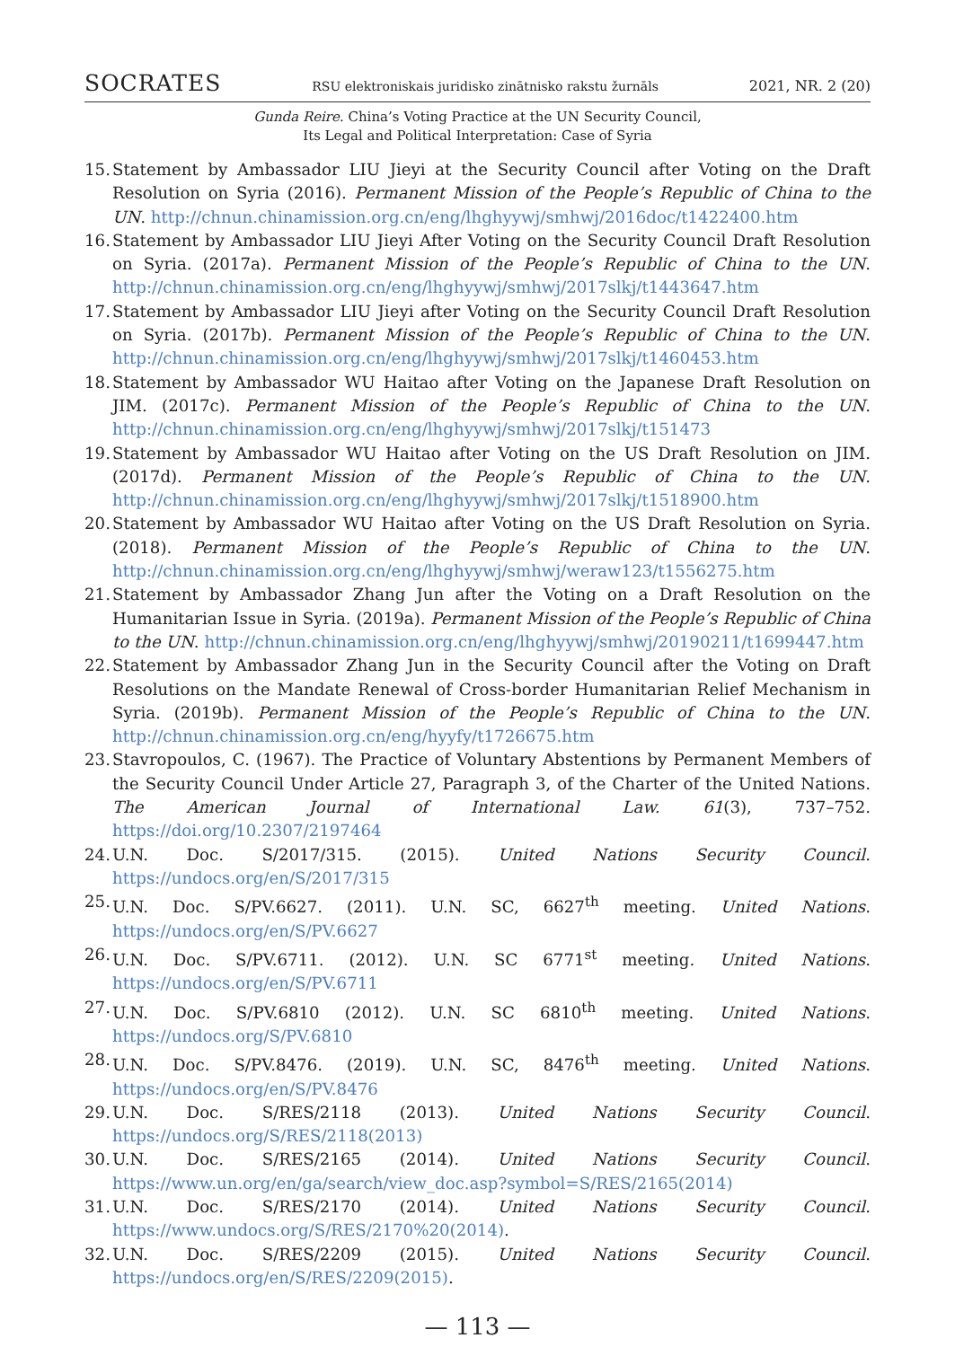SOCRATES RSU elektroniskais juridisko zinātnisko rakstu žurnāls 2021, NR. 2 (20)
Gunda Reire. China’s Voting Practice at the UN Security Council,
Its Legal and Political Interpretation: Case of Syria
15. Statement by Ambassador LIU Jieyi at the Security Council after Voting on the Draft Resolution on Syria (2016). Permanent Mission of the People’s Republic of China to the UN. http://chnun.chinamission.org.cn/eng/lhghyywj/smhwj/2016doc/t1422400.htm
16. Statement by Ambassador LIU Jieyi After Voting on the Security Council Draft Resolution on Syria. (2017a). Permanent Mission of the People’s Republic of China to the UN. http://chnun.chinamission.org.cn/eng/lhghyywj/smhwj/2017slkj/t1443647.htm
17. Statement by Ambassador LIU Jieyi after Voting on the Security Council Draft Resolution on Syria. (2017b). Permanent Mission of the People’s Republic of China to the UN. http://chnun.chinamission.org.cn/eng/lhghyywj/smhwj/2017slkj/t1460453.htm
18. Statement by Ambassador WU Haitao after Voting on the Japanese Draft Resolution on JIM. (2017c). Permanent Mission of the People’s Republic of China to the UN. http://chnun.chinamission.org.cn/eng/lhghyywj/smhwj/2017slkj/t151473
19. Statement by Ambassador WU Haitao after Voting on the US Draft Resolution on JIM. (2017d). Permanent Mission of the People’s Republic of China to the UN. http://chnun.chinamission.org.cn/eng/lhghyywj/smhwj/2017slkj/t1518900.htm
20. Statement by Ambassador WU Haitao after Voting on the US Draft Resolution on Syria. (2018). Permanent Mission of the People’s Republic of China to the UN. http://chnun.chinamission.org.cn/eng/lhghyywj/smhwj/weraw123/t1556275.htm
21. Statement by Ambassador Zhang Jun after the Voting on a Draft Resolution on the Humanitarian Issue in Syria. (2019a). Permanent Mission of the People’s Republic of China to the UN. http://chnun.chinamission.org.cn/eng/lhghyywj/smhwj/20190211/t1699447.htm
22. Statement by Ambassador Zhang Jun in the Security Council after the Voting on Draft Resolutions on the Mandate Renewal of Cross-border Humanitarian Relief Mechanism in Syria. (2019b). Permanent Mission of the People’s Republic of China to the UN. http://chnun.chinamission.org.cn/eng/hyyfy/t1726675.htm
23. Stavropoulos, C. (1967). The Practice of Voluntary Abstentions by Permanent Members of the Security Council Under Article 27, Paragraph 3, of the Charter of the United Nations. The American Journal of International Law. 61(3), 737–752. https://doi.org/10.2307/2197464
24. U.N. Doc. S/2017/315. (2015). United Nations Security Council. https://undocs.org/en/S/2017/315
25. U.N. Doc. S/PV.6627. (2011). U.N. SC, 6627<sup>th</sup> meeting. United Nations. https://undocs.org/en/S/PV.6627
26. U.N. Doc. S/PV.6711. (2012). U.N. SC 6771<sup>st</sup> meeting. United Nations. https://undocs.org/en/S/PV.6711
27. U.N. Doc. S/PV.6810 (2012). U.N. SC 6810<sup>th</sup> meeting. United Nations. https://undocs.org/S/PV.6810
28. U.N. Doc. S/PV.8476. (2019). U.N. SC, 8476<sup>th</sup> meeting. United Nations. https://undocs.org/en/S/PV.8476
29. U.N. Doc. S/RES/2118 (2013). United Nations Security Council. https://undocs.org/S/RES/2118(2013)
30. U.N. Doc. S/RES/2165 (2014). United Nations Security Council. https://www.un.org/en/ga/search/view_doc.asp?symbol=S/RES/2165(2014)
31. U.N. Doc. S/RES/2170 (2014). United Nations Security Council. https://www.undocs.org/S/RES/2170%20(2014).
32. U.N. Doc. S/RES/2209 (2015). United Nations Security Council. https://undocs.org/en/S/RES/2209(2015).
— 113 —